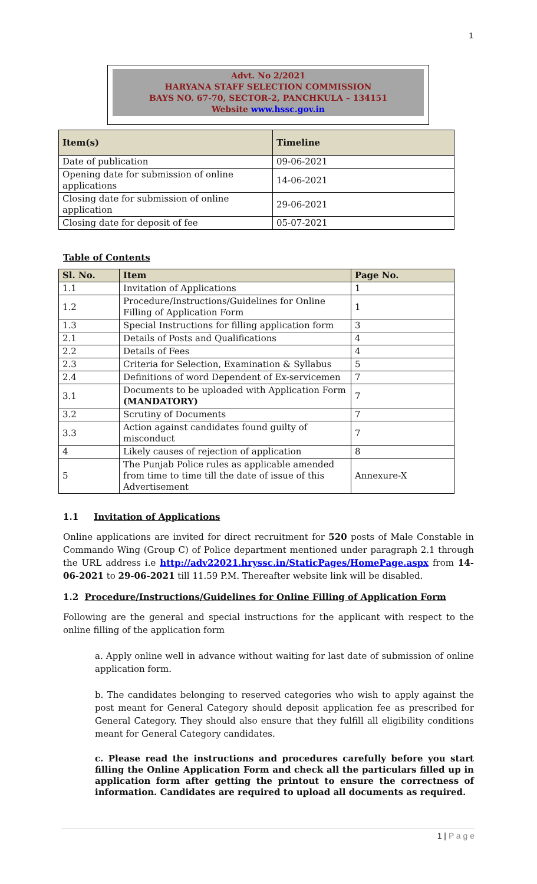1
Advt. No 2/2021
HARYANA STAFF SELECTION COMMISSION
BAYS NO. 67-70, SECTOR-2, PANCHKULA – 134151
Website www.hssc.gov.in
| Item(s) | Timeline |
| --- | --- |
| Date of publication | 09-06-2021 |
| Opening date for submission of online applications | 14-06-2021 |
| Closing date for submission of online application | 29-06-2021 |
| Closing date for deposit of fee | 05-07-2021 |
Table of Contents
| Sl. No. | Item | Page No. |
| --- | --- | --- |
| 1.1 | Invitation of Applications | 1 |
| 1.2 | Procedure/Instructions/Guidelines for Online Filling of Application Form | 1 |
| 1.3 | Special Instructions for filling application form | 3 |
| 2.1 | Details of Posts and Qualifications | 4 |
| 2.2 | Details of Fees | 4 |
| 2.3 | Criteria for Selection, Examination & Syllabus | 5 |
| 2.4 | Definitions of word Dependent of Ex-servicemen | 7 |
| 3.1 | Documents to be uploaded with Application Form (MANDATORY) | 7 |
| 3.2 | Scrutiny of Documents | 7 |
| 3.3 | Action against candidates found guilty of misconduct | 7 |
| 4 | Likely causes of rejection of application | 8 |
| 5 | The Punjab Police rules as applicable amended from time to time till the date of issue of this Advertisement | Annexure-X |
1.1 Invitation of Applications
Online applications are invited for direct recruitment for 520 posts of Male Constable in Commando Wing (Group C) of Police department mentioned under paragraph 2.1 through the URL address i.e http://adv22021.hryssc.in/StaticPages/HomePage.aspx from 14-06-2021 to 29-06-2021 till 11.59 P.M. Thereafter website link will be disabled.
1.2 Procedure/Instructions/Guidelines for Online Filling of Application Form
Following are the general and special instructions for the applicant with respect to the online filling of the application form
a. Apply online well in advance without waiting for last date of submission of online application form.
b. The candidates belonging to reserved categories who wish to apply against the post meant for General Category should deposit application fee as prescribed for General Category. They should also ensure that they fulfill all eligibility conditions meant for General Category candidates.
c. Please read the instructions and procedures carefully before you start filling the Online Application Form and check all the particulars filled up in application form after getting the printout to ensure the correctness of information. Candidates are required to upload all documents as required.
1 | P a g e